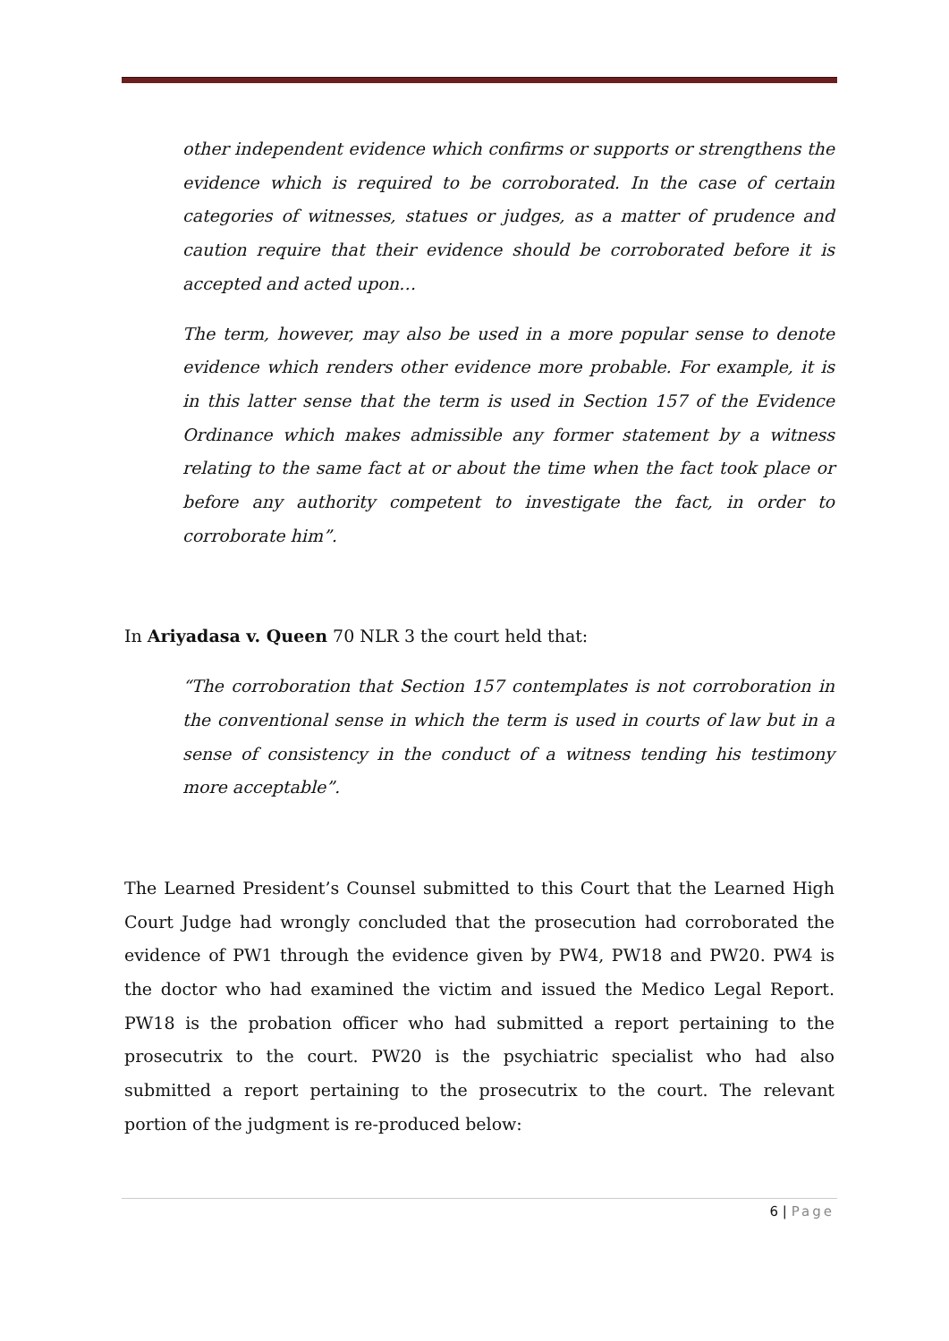other independent evidence which confirms or supports or strengthens the evidence which is required to be corroborated. In the case of certain categories of witnesses, statues or judges, as a matter of prudence and caution require that their evidence should be corroborated before it is accepted and acted upon…
The term, however, may also be used in a more popular sense to denote evidence which renders other evidence more probable. For example, it is in this latter sense that the term is used in Section 157 of the Evidence Ordinance which makes admissible any former statement by a witness relating to the same fact at or about the time when the fact took place or before any authority competent to investigate the fact, in order to corroborate him”.
In Ariyadasa v. Queen 70 NLR 3 the court held that:
“The corroboration that Section 157 contemplates is not corroboration in the conventional sense in which the term is used in courts of law but in a sense of consistency in the conduct of a witness tending his testimony more acceptable”.
The Learned President’s Counsel submitted to this Court that the Learned High Court Judge had wrongly concluded that the prosecution had corroborated the evidence of PW1 through the evidence given by PW4, PW18 and PW20. PW4 is the doctor who had examined the victim and issued the Medico Legal Report. PW18 is the probation officer who had submitted a report pertaining to the prosecutrix to the court. PW20 is the psychiatric specialist who had also submitted a report pertaining to the prosecutrix to the court. The relevant portion of the judgment is re-produced below:
6 | Page